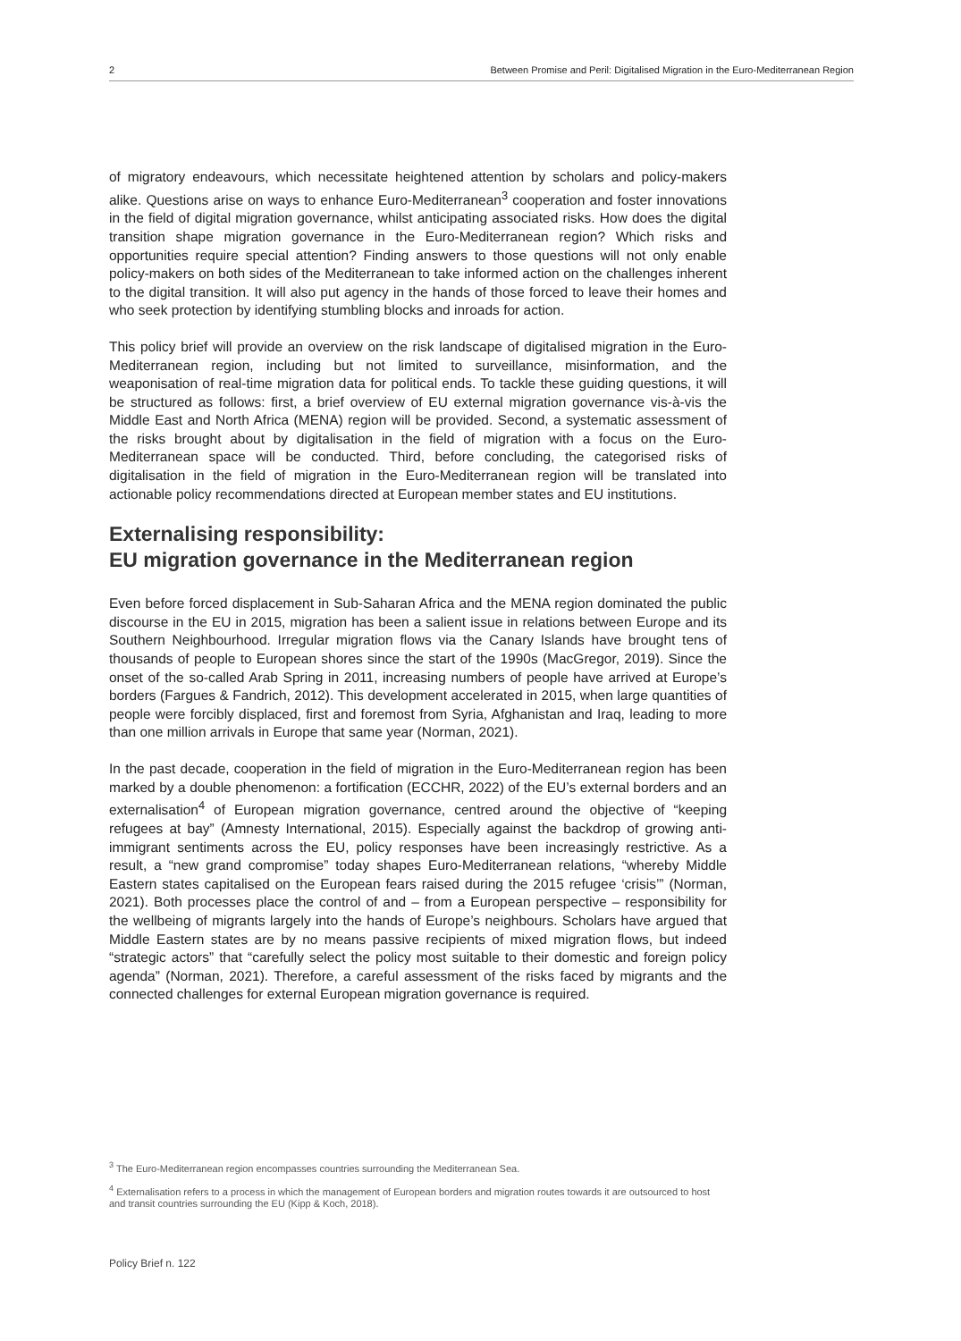2 Between Promise and Peril: Digitalised Migration in the Euro-Mediterranean Region
of migratory endeavours, which necessitate heightened attention by scholars and policy-makers alike. Questions arise on ways to enhance Euro-Mediterranean<sup>3</sup> cooperation and foster innovations in the field of digital migration governance, whilst anticipating associated risks. How does the digital transition shape migration governance in the Euro-Mediterranean region? Which risks and opportunities require special attention? Finding answers to those questions will not only enable policy-makers on both sides of the Mediterranean to take informed action on the challenges inherent to the digital transition. It will also put agency in the hands of those forced to leave their homes and who seek protection by identifying stumbling blocks and inroads for action.
This policy brief will provide an overview on the risk landscape of digitalised migration in the Euro-Mediterranean region, including but not limited to surveillance, misinformation, and the weaponisation of real-time migration data for political ends. To tackle these guiding questions, it will be structured as follows: first, a brief overview of EU external migration governance vis-à-vis the Middle East and North Africa (MENA) region will be provided. Second, a systematic assessment of the risks brought about by digitalisation in the field of migration with a focus on the Euro-Mediterranean space will be conducted. Third, before concluding, the categorised risks of digitalisation in the field of migration in the Euro-Mediterranean region will be translated into actionable policy recommendations directed at European member states and EU institutions.
Externalising responsibility:
EU migration governance in the Mediterranean region
Even before forced displacement in Sub-Saharan Africa and the MENA region dominated the public discourse in the EU in 2015, migration has been a salient issue in relations between Europe and its Southern Neighbourhood. Irregular migration flows via the Canary Islands have brought tens of thousands of people to European shores since the start of the 1990s (MacGregor, 2019). Since the onset of the so-called Arab Spring in 2011, increasing numbers of people have arrived at Europe’s borders (Fargues & Fandrich, 2012). This development accelerated in 2015, when large quantities of people were forcibly displaced, first and foremost from Syria, Afghanistan and Iraq, leading to more than one million arrivals in Europe that same year (Norman, 2021).
In the past decade, cooperation in the field of migration in the Euro-Mediterranean region has been marked by a double phenomenon: a fortification (ECCHR, 2022) of the EU’s external borders and an externalisation<sup>4</sup> of European migration governance, centred around the objective of “keeping refugees at bay” (Amnesty International, 2015). Especially against the backdrop of growing anti-immigrant sentiments across the EU, policy responses have been increasingly restrictive. As a result, a “new grand compromise” today shapes Euro-Mediterranean relations, “whereby Middle Eastern states capitalised on the European fears raised during the 2015 refugee ‘crisis’” (Norman, 2021). Both processes place the control of and – from a European perspective – responsibility for the wellbeing of migrants largely into the hands of Europe’s neighbours. Scholars have argued that Middle Eastern states are by no means passive recipients of mixed migration flows, but indeed “strategic actors” that “carefully select the policy most suitable to their domestic and foreign policy agenda” (Norman, 2021). Therefore, a careful assessment of the risks faced by migrants and the connected challenges for external European migration governance is required.
<sup>3</sup> The Euro-Mediterranean region encompasses countries surrounding the Mediterranean Sea.
<sup>4</sup> Externalisation refers to a process in which the management of European borders and migration routes towards it are outsourced to host and transit countries surrounding the EU (Kipp & Koch, 2018).
Policy Brief n. 122